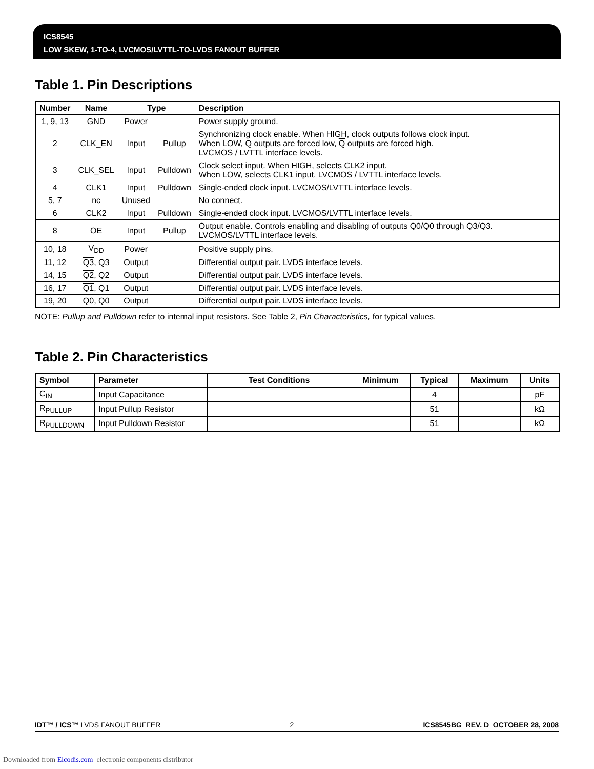ICS8545
LOW SKEW, 1-TO-4, LVCMOS/LVTTL-TO-LVDS FANOUT BUFFER
Table 1. Pin Descriptions
| Number | Name | Type | | Description |
| --- | --- | --- | --- | --- |
| 1, 9, 13 | GND | Power | | Power supply ground. |
| 2 | CLK_EN | Input | Pullup | Synchronizing clock enable. When HIGH, clock outputs follows clock input. When LOW, Q outputs are forced low, Q outputs are forced high. LVCMOS / LVTTL interface levels. |
| 3 | CLK_SEL | Input | Pulldown | Clock select input. When HIGH, selects CLK2 input. When LOW, selects CLK1 input. LVCMOS / LVTTL interface levels. |
| 4 | CLK1 | Input | Pulldown | Single-ended clock input. LVCMOS/LVTTL interface levels. |
| 5, 7 | nc | Unused | | No connect. |
| 6 | CLK2 | Input | Pulldown | Single-ended clock input. LVCMOS/LVTTL interface levels. |
| 8 | OE | Input | Pullup | Output enable. Controls enabling and disabling of outputs Q0/ Q0 through Q3/ Q3 . LVCMOS/LVTTL interface levels. |
| 10, 18 | V<sub>DD</sub> | Power | | Positive supply pins. |
| 11, 12 | Q3 , Q3 | Output | | Differential output pair. LVDS interface levels. |
| 14, 15 | Q2 , Q2 | Output | | Differential output pair. LVDS interface levels. |
| 16, 17 | Q1 , Q1 | Output | | Differential output pair. LVDS interface levels. |
| 19, 20 | Q0 , Q0 | Output | | Differential output pair. LVDS interface levels. |
NOTE: Pullup and Pulldown refer to internal input resistors. See Table 2, Pin Characteristics, for typical values.
Table 2. Pin Characteristics
| Symbol | Parameter | Test Conditions | Minimum | Typical | Maximum | Units |
| --- | --- | --- | --- | --- | --- | --- |
| C<sub>IN</sub> | Input Capacitance | | | 4 | | pF |
| R<sub>PULLUP</sub> | Input Pullup Resistor | | | 51 | | kΩ |
| R<sub>PULLDOWN</sub> | Input Pulldown Resistor | | | 51 | | kΩ |
IDT™ / ICS™ LVDS FANOUT BUFFER 2 ICS8545BG REV. D OCTOBER 28, 2008
Downloaded from Elcodis.com electronic components distributor